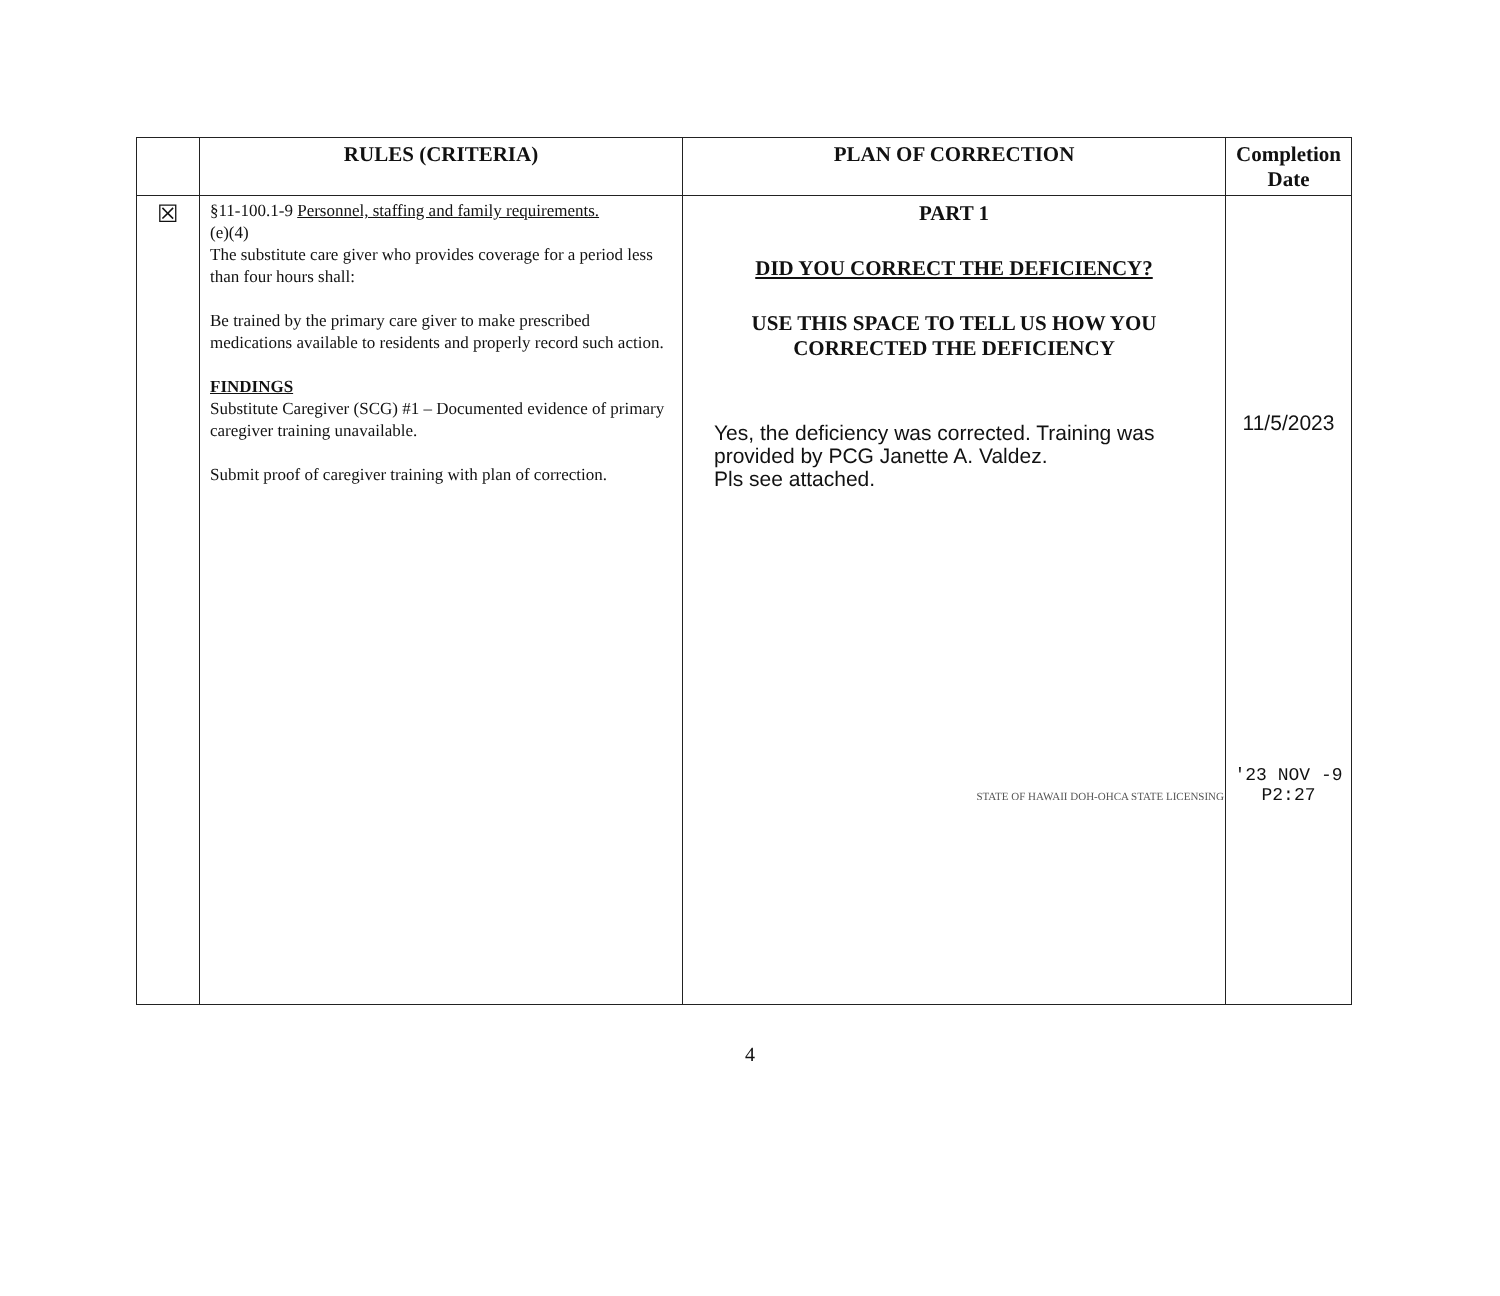| | RULES (CRITERIA) | PLAN OF CORRECTION | Completion Date |
| --- | --- | --- | --- |
| ☒ | §11-100.1-9 Personnel, staffing and family requirements. (e)(4) The substitute care giver who provides coverage for a period less than four hours shall: Be trained by the primary care giver to make prescribed medications available to residents and properly record such action. FINDINGS Substitute Caregiver (SCG) #1 – Documented evidence of primary caregiver training unavailable. Submit proof of caregiver training with plan of correction. | PART 1 DID YOU CORRECT THE DEFICIENCY? USE THIS SPACE TO TELL US HOW YOU CORRECTED THE DEFICIENCY Yes, the deficiency was corrected. Training was provided by PCG Janette A. Valdez. Pls see attached. STATE OF HAWAII DOH-OHCA STATE LICENSING | 11/5/2023 '23 NOV -9 P2:27 |
4